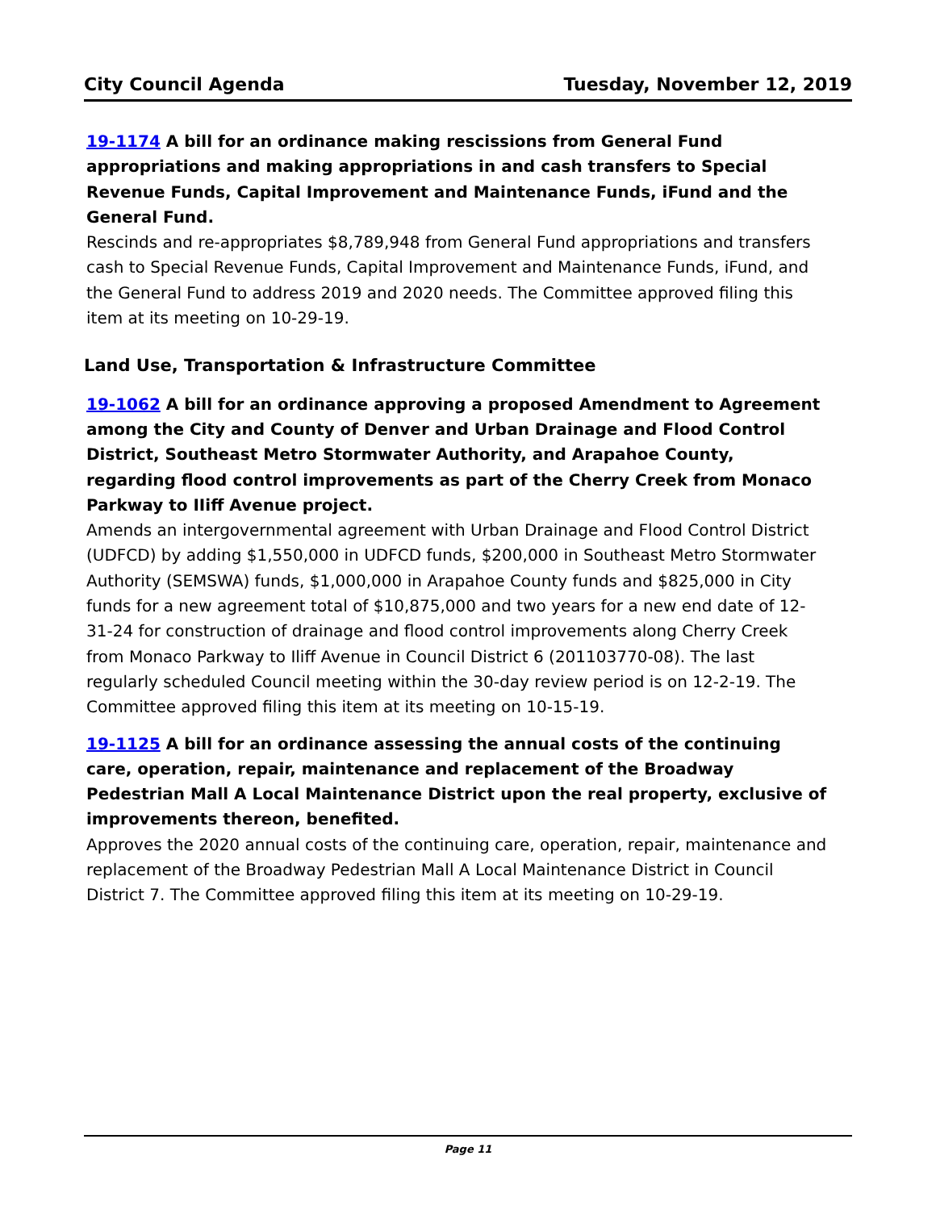City Council Agenda Tuesday, November 12, 2019
19-1174 A bill for an ordinance making rescissions from General Fund appropriations and making appropriations in and cash transfers to Special Revenue Funds, Capital Improvement and Maintenance Funds, iFund and the General Fund.
Rescinds and re-appropriates $8,789,948 from General Fund appropriations and transfers cash to Special Revenue Funds, Capital Improvement and Maintenance Funds, iFund, and the General Fund to address 2019 and 2020 needs. The Committee approved filing this item at its meeting on 10-29-19.
Land Use, Transportation & Infrastructure Committee
19-1062 A bill for an ordinance approving a proposed Amendment to Agreement among the City and County of Denver and Urban Drainage and Flood Control District, Southeast Metro Stormwater Authority, and Arapahoe County, regarding flood control improvements as part of the Cherry Creek from Monaco Parkway to IIiff Avenue project.
Amends an intergovernmental agreement with Urban Drainage and Flood Control District (UDFCD) by adding $1,550,000 in UDFCD funds, $200,000 in Southeast Metro Stormwater Authority (SEMSWA) funds, $1,000,000 in Arapahoe County funds and $825,000 in City funds for a new agreement total of $10,875,000 and two years for a new end date of 12-31-24 for construction of drainage and flood control improvements along Cherry Creek from Monaco Parkway to Iliff Avenue in Council District 6 (201103770-08). The last regularly scheduled Council meeting within the 30-day review period is on 12-2-19. The Committee approved filing this item at its meeting on 10-15-19.
19-1125 A bill for an ordinance assessing the annual costs of the continuing care, operation, repair, maintenance and replacement of the Broadway Pedestrian Mall A Local Maintenance District upon the real property, exclusive of improvements thereon, benefited.
Approves the 2020 annual costs of the continuing care, operation, repair, maintenance and replacement of the Broadway Pedestrian Mall A Local Maintenance District in Council District 7. The Committee approved filing this item at its meeting on 10-29-19.
Page 11